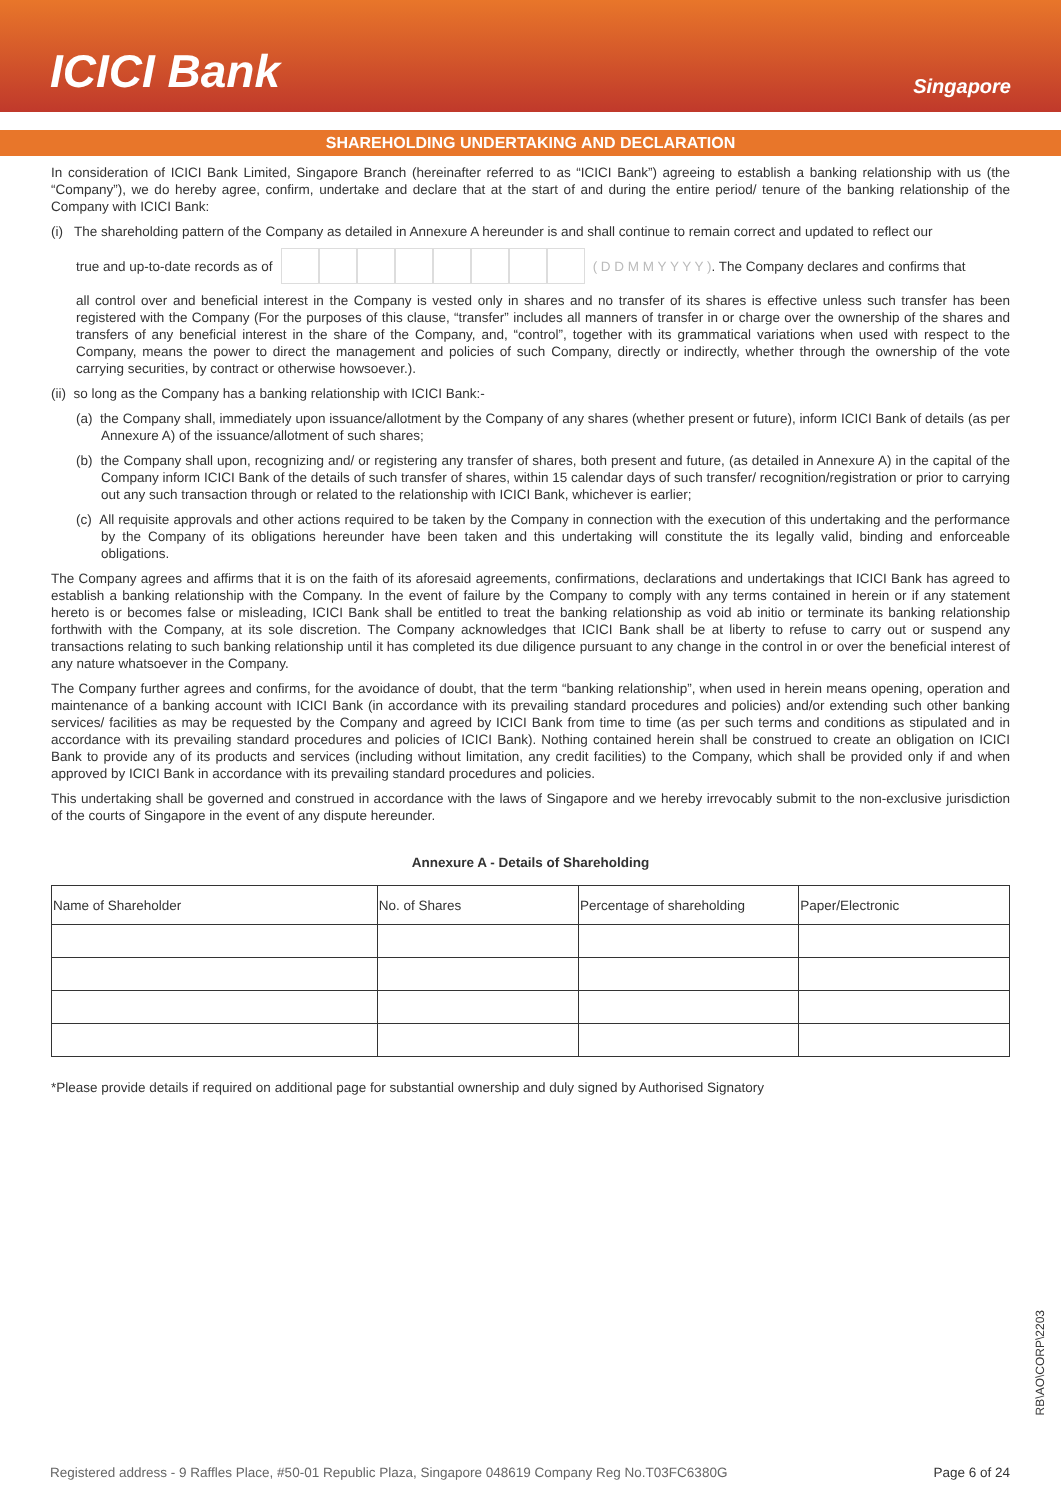ICICI Bank
Singapore
SHAREHOLDING UNDERTAKING AND DECLARATION
In consideration of ICICI Bank Limited, Singapore Branch (hereinafter referred to as “ICICI Bank”) agreeing to establish a banking relationship with us (the “Company”), we do hereby agree, confirm, undertake and declare that at the start of and during the entire period/ tenure of the banking relationship of the Company with ICICI Bank:
(i) The shareholding pattern of the Company as detailed in Annexure A hereunder is and shall continue to remain correct and updated to reflect our
true and up-to-date records as of ( D D M M Y Y Y Y ). The Company declares and confirms that
all control over and beneficial interest in the Company is vested only in shares and no transfer of its shares is effective unless such transfer has been registered with the Company (For the purposes of this clause, “transfer” includes all manners of transfer in or charge over the ownership of the shares and transfers of any beneficial interest in the share of the Company, and, “control”, together with its grammatical variations when used with respect to the Company, means the power to direct the management and policies of such Company, directly or indirectly, whether through the ownership of the vote carrying securities, by contract or otherwise howsoever.).
(ii) so long as the Company has a banking relationship with ICICI Bank:-
(a) the Company shall, immediately upon issuance/allotment by the Company of any shares (whether present or future), inform ICICI Bank of details (as per Annexure A) of the issuance/allotment of such shares;
(b) the Company shall upon, recognizing and/ or registering any transfer of shares, both present and future, (as detailed in Annexure A) in the capital of the Company inform ICICI Bank of the details of such transfer of shares, within 15 calendar days of such transfer/ recognition/registration or prior to carrying out any such transaction through or related to the relationship with ICICI Bank, whichever is earlier;
(c) All requisite approvals and other actions required to be taken by the Company in connection with the execution of this undertaking and the performance by the Company of its obligations hereunder have been taken and this undertaking will constitute the its legally valid, binding and enforceable obligations.
The Company agrees and affirms that it is on the faith of its aforesaid agreements, confirmations, declarations and undertakings that ICICI Bank has agreed to establish a banking relationship with the Company. In the event of failure by the Company to comply with any terms contained in herein or if any statement hereto is or becomes false or misleading, ICICI Bank shall be entitled to treat the banking relationship as void ab initio or terminate its banking relationship forthwith with the Company, at its sole discretion. The Company acknowledges that ICICI Bank shall be at liberty to refuse to carry out or suspend any transactions relating to such banking relationship until it has completed its due diligence pursuant to any change in the control in or over the beneficial interest of any nature whatsoever in the Company.
The Company further agrees and confirms, for the avoidance of doubt, that the term “banking relationship”, when used in herein means opening, operation and maintenance of a banking account with ICICI Bank (in accordance with its prevailing standard procedures and policies) and/or extending such other banking services/ facilities as may be requested by the Company and agreed by ICICI Bank from time to time (as per such terms and conditions as stipulated and in accordance with its prevailing standard procedures and policies of ICICI Bank). Nothing contained herein shall be construed to create an obligation on ICICI Bank to provide any of its products and services (including without limitation, any credit facilities) to the Company, which shall be provided only if and when approved by ICICI Bank in accordance with its prevailing standard procedures and policies.
This undertaking shall be governed and construed in accordance with the laws of Singapore and we hereby irrevocably submit to the non-exclusive jurisdiction of the courts of Singapore in the event of any dispute hereunder.
Annexure A - Details of Shareholding
| Name of Shareholder | No. of Shares | Percentage of shareholding | Paper/Electronic |
| --- | --- | --- | --- |
*Please provide details if required on additional page for substantial ownership and duly signed by Authorised Signatory
RB\AO\CORP\2203
Registered address - 9 Raffles Place, #50-01 Republic Plaza, Singapore 048619 Company Reg No.T03FC6380G Page 6 of 24